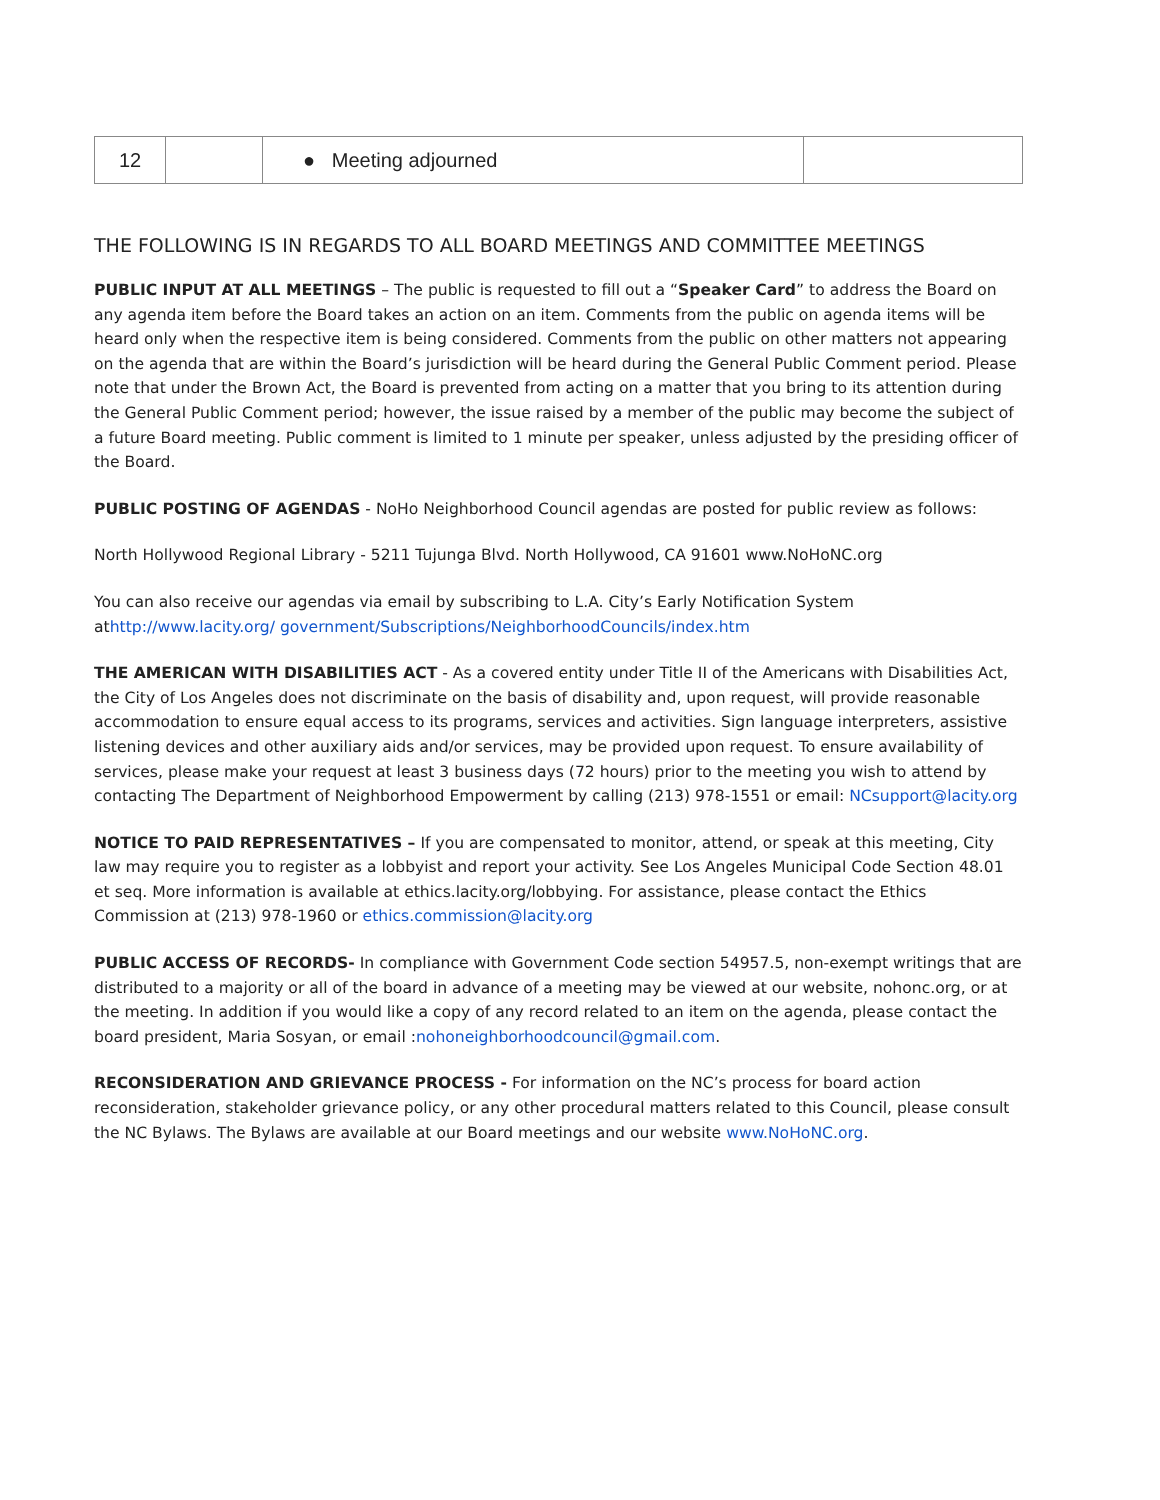| 12 | | ● Meeting adjourned | |
THE FOLLOWING IS IN REGARDS TO ALL BOARD MEETINGS AND COMMITTEE MEETINGS
PUBLIC INPUT AT ALL MEETINGS – The public is requested to fill out a “Speaker Card” to address the Board on any agenda item before the Board takes an action on an item. Comments from the public on agenda items will be heard only when the respective item is being considered. Comments from the public on other matters not appearing on the agenda that are within the Board’s jurisdiction will be heard during the General Public Comment period. Please note that under the Brown Act, the Board is prevented from acting on a matter that you bring to its attention during the General Public Comment period; however, the issue raised by a member of the public may become the subject of a future Board meeting. Public comment is limited to 1 minute per speaker, unless adjusted by the presiding officer of the Board.
PUBLIC POSTING OF AGENDAS - NoHo Neighborhood Council agendas are posted for public review as follows:
North Hollywood Regional Library - 5211 Tujunga Blvd. North Hollywood, CA 91601 www.NoHoNC.org
You can also receive our agendas via email by subscribing to L.A. City’s Early Notification System athttp://www.lacity.org/ government/Subscriptions/NeighborhoodCouncils/index.htm
THE AMERICAN WITH DISABILITIES ACT - As a covered entity under Title II of the Americans with Disabilities Act, the City of Los Angeles does not discriminate on the basis of disability and, upon request, will provide reasonable accommodation to ensure equal access to its programs, services and activities. Sign language interpreters, assistive listening devices and other auxiliary aids and/or services, may be provided upon request. To ensure availability of services, please make your request at least 3 business days (72 hours) prior to the meeting you wish to attend by contacting The Department of Neighborhood Empowerment by calling (213) 978-1551 or email: NCsupport@lacity.org
NOTICE TO PAID REPRESENTATIVES – If you are compensated to monitor, attend, or speak at this meeting, City law may require you to register as a lobbyist and report your activity. See Los Angeles Municipal Code Section 48.01 et seq. More information is available at ethics.lacity.org/lobbying. For assistance, please contact the Ethics Commission at (213) 978-1960 or ethics.commission@lacity.org
PUBLIC ACCESS OF RECORDS- In compliance with Government Code section 54957.5, non-exempt writings that are distributed to a majority or all of the board in advance of a meeting may be viewed at our website, nohonc.org, or at the meeting. In addition if you would like a copy of any record related to an item on the agenda, please contact the board president, Maria Sosyan, or email :nohoneighborhoodcouncil@gmail.com.
RECONSIDERATION AND GRIEVANCE PROCESS - For information on the NC’s process for board action reconsideration, stakeholder grievance policy, or any other procedural matters related to this Council, please consult the NC Bylaws. The Bylaws are available at our Board meetings and our website www.NoHoNC.org.